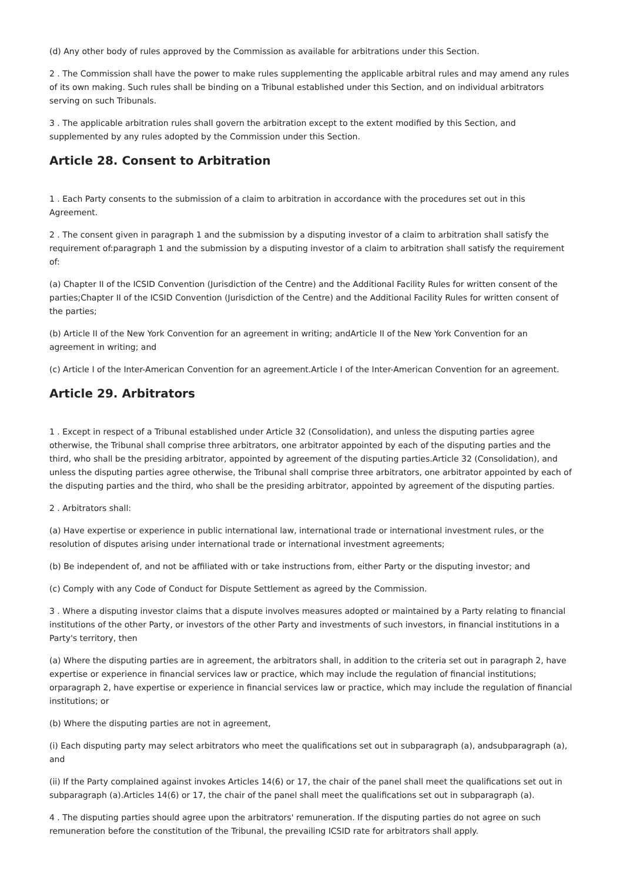(d) Any other body of rules approved by the Commission as available for arbitrations under this Section.
2 . The Commission shall have the power to make rules supplementing the applicable arbitral rules and may amend any rules of its own making. Such rules shall be binding on a Tribunal established under this Section, and on individual arbitrators serving on such Tribunals.
3 . The applicable arbitration rules shall govern the arbitration except to the extent modified by this Section, and supplemented by any rules adopted by the Commission under this Section.
Article 28. Consent to Arbitration
1 . Each Party consents to the submission of a claim to arbitration in accordance with the procedures set out in this Agreement.
2 . The consent given in paragraph 1 and the submission by a disputing investor of a claim to arbitration shall satisfy the requirement of:paragraph 1 and the submission by a disputing investor of a claim to arbitration shall satisfy the requirement of:
(a) Chapter II of the ICSID Convention (Jurisdiction of the Centre) and the Additional Facility Rules for written consent of the parties;Chapter II of the ICSID Convention (Jurisdiction of the Centre) and the Additional Facility Rules for written consent of the parties;
(b) Article II of the New York Convention for an agreement in writing; andArticle II of the New York Convention for an agreement in writing; and
(c) Article I of the Inter-American Convention for an agreement.Article I of the Inter-American Convention for an agreement.
Article 29. Arbitrators
1 . Except in respect of a Tribunal established under Article 32 (Consolidation), and unless the disputing parties agree otherwise, the Tribunal shall comprise three arbitrators, one arbitrator appointed by each of the disputing parties and the third, who shall be the presiding arbitrator, appointed by agreement of the disputing parties.Article 32 (Consolidation), and unless the disputing parties agree otherwise, the Tribunal shall comprise three arbitrators, one arbitrator appointed by each of the disputing parties and the third, who shall be the presiding arbitrator, appointed by agreement of the disputing parties.
2 . Arbitrators shall:
(a) Have expertise or experience in public international law, international trade or international investment rules, or the resolution of disputes arising under international trade or international investment agreements;
(b) Be independent of, and not be affiliated with or take instructions from, either Party or the disputing investor; and
(c) Comply with any Code of Conduct for Dispute Settlement as agreed by the Commission.
3 . Where a disputing investor claims that a dispute involves measures adopted or maintained by a Party relating to financial institutions of the other Party, or investors of the other Party and investments of such investors, in financial institutions in a Party's territory, then
(a) Where the disputing parties are in agreement, the arbitrators shall, in addition to the criteria set out in paragraph 2, have expertise or experience in financial services law or practice, which may include the regulation of financial institutions; orparagraph 2, have expertise or experience in financial services law or practice, which may include the regulation of financial institutions; or
(b) Where the disputing parties are not in agreement,
(i) Each disputing party may select arbitrators who meet the qualifications set out in subparagraph (a), andsubparagraph (a), and
(ii) If the Party complained against invokes Articles 14(6) or 17, the chair of the panel shall meet the qualifications set out in subparagraph (a).Articles 14(6) or 17, the chair of the panel shall meet the qualifications set out in subparagraph (a).
4 . The disputing parties should agree upon the arbitrators' remuneration. If the disputing parties do not agree on such remuneration before the constitution of the Tribunal, the prevailing ICSID rate for arbitrators shall apply.